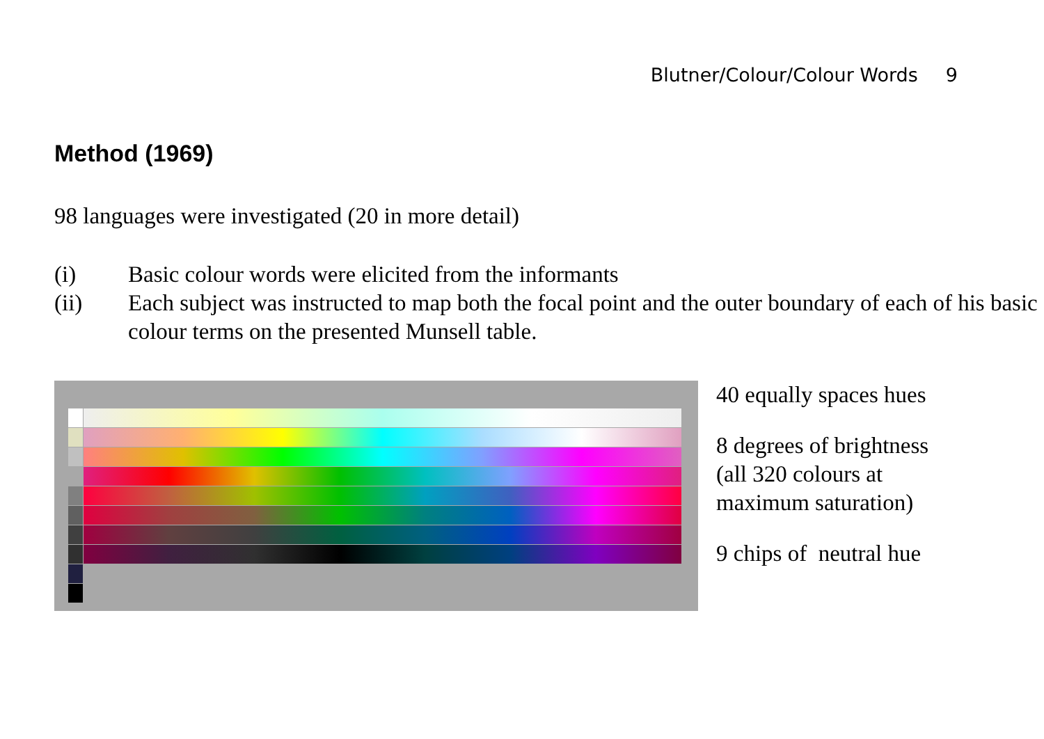Blutner/Colour/Colour Words 9
Method (1969)
98 languages were investigated (20 in more detail)
(i) Basic colour words were elicited from the informants
(ii) Each subject was instructed to map both the focal point and the outer boundary of each of his basic colour terms on the presented Munsell table.
40 equally spaces hues
8 degrees of brightness
(all 320 colours at
maximum saturation)
9 chips of neutral hue